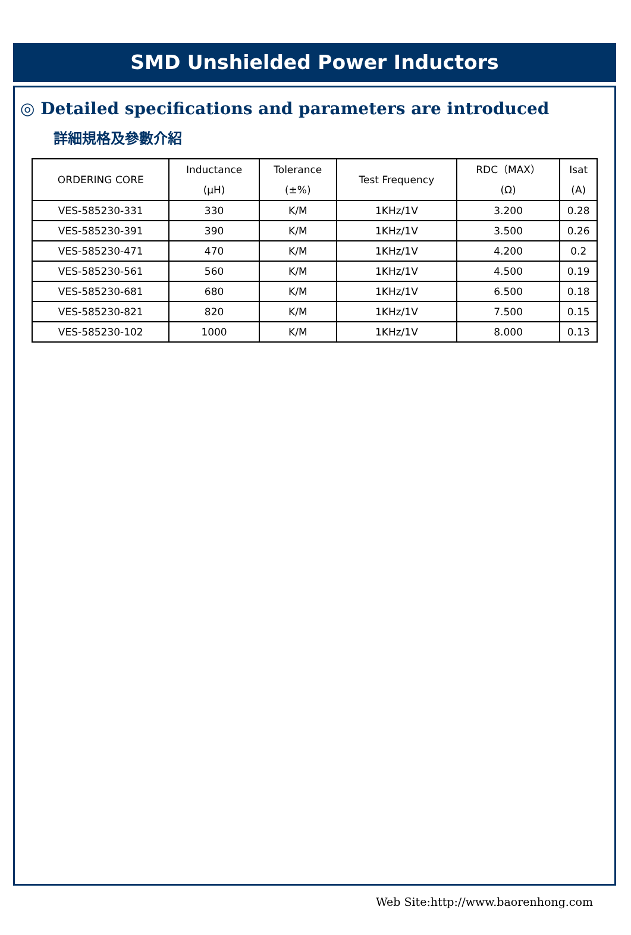SMD Unshielded Power Inductors
◎ Detailed specifications and parameters are introduced
詳細規格及參數介紹
| ORDERING CORE | Inductance (μH) | Tolerance (±%) | Test Frequency | RDC（MAX） (Ω) | Isat (A) |
| --- | --- | --- | --- | --- | --- |
| VES-585230-331 | 330 | K/M | 1KHz/1V | 3.200 | 0.28 |
| VES-585230-391 | 390 | K/M | 1KHz/1V | 3.500 | 0.26 |
| VES-585230-471 | 470 | K/M | 1KHz/1V | 4.200 | 0.2 |
| VES-585230-561 | 560 | K/M | 1KHz/1V | 4.500 | 0.19 |
| VES-585230-681 | 680 | K/M | 1KHz/1V | 6.500 | 0.18 |
| VES-585230-821 | 820 | K/M | 1KHz/1V | 7.500 | 0.15 |
| VES-585230-102 | 1000 | K/M | 1KHz/1V | 8.000 | 0.13 |
Web Site:http://www.baorenhong.com